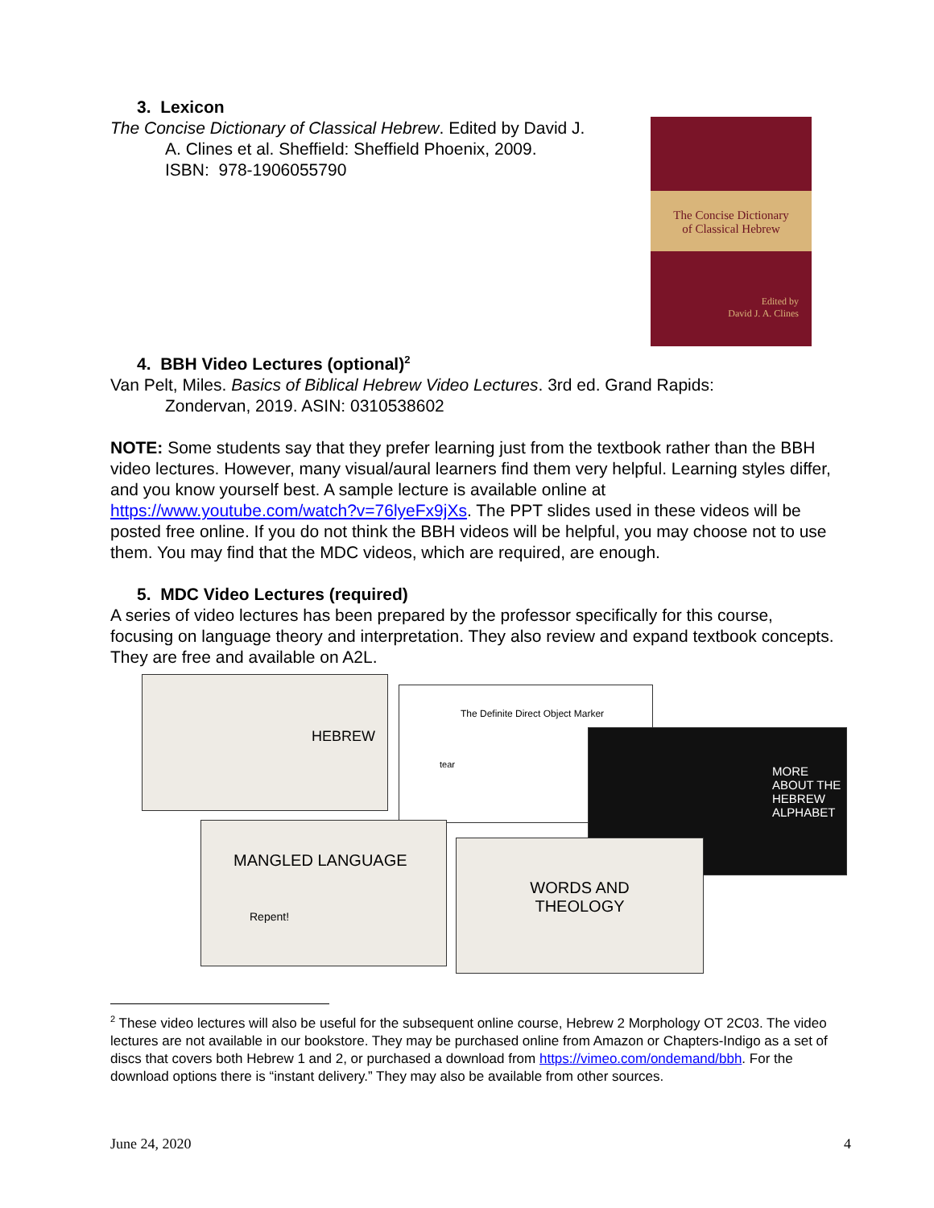3. Lexicon
The Concise Dictionary of Classical Hebrew. Edited by David J.
A. Clines et al. Sheffield: Sheffield Phoenix, 2009.
ISBN: 978-1906055790
The Concise Dictionary
of Classical Hebrew
Edited by
David J. A. Clines
4. BBH Video Lectures (optional)<sup>2</sup>
Van Pelt, Miles. Basics of Biblical Hebrew Video Lectures. 3rd ed. Grand Rapids:
Zondervan, 2019. ASIN: 0310538602
NOTE: Some students say that they prefer learning just from the textbook rather than the BBH video lectures. However, many visual/aural learners find them very helpful. Learning styles differ, and you know yourself best. A sample lecture is available online at https://www.youtube.com/watch?v=76lyeFx9jXs. The PPT slides used in these videos will be posted free online. If you do not think the BBH videos will be helpful, you may choose not to use them. You may find that the MDC videos, which are required, are enough.
5. MDC Video Lectures (required)
A series of video lectures has been prepared by the professor specifically for this course, focusing on language theory and interpretation. They also review and expand textbook concepts. They are free and available on A2L.
HEBREW
The Definite Direct Object Marker
tear
MORE
ABOUT THE
HEBREW
ALPHABET
MANGLED LANGUAGE
Repent!
WORDS AND
THEOLOGY
<sup>2</sup> These video lectures will also be useful for the subsequent online course, Hebrew 2 Morphology OT 2C03. The video lectures are not available in our bookstore. They may be purchased online from Amazon or Chapters-Indigo as a set of discs that covers both Hebrew 1 and 2, or purchased a download from https://vimeo.com/ondemand/bbh. For the download options there is “instant delivery.” They may also be available from other sources.
June 24, 2020 4